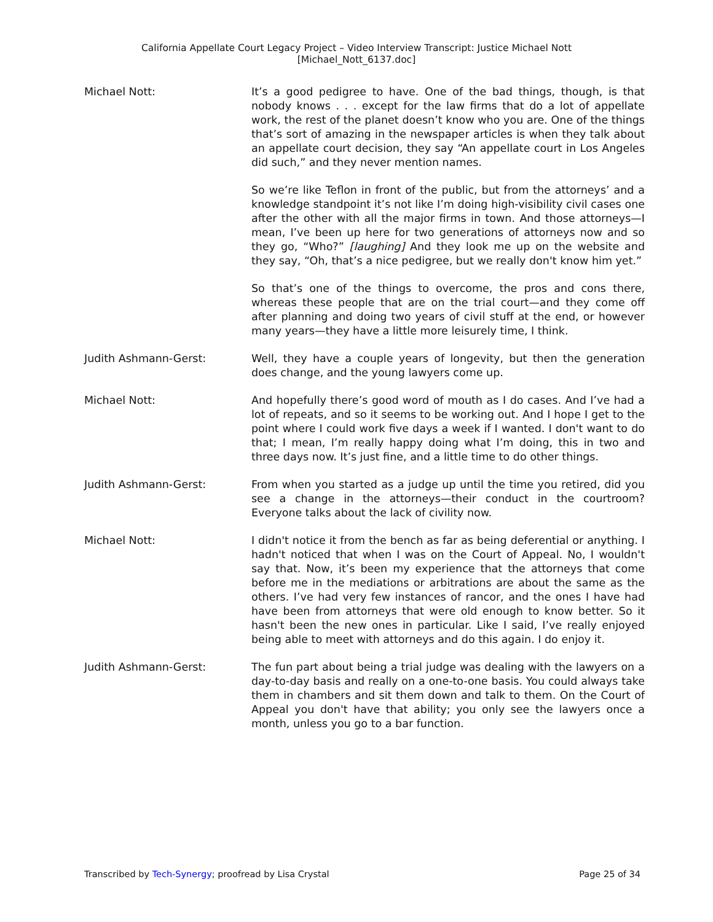California Appellate Court Legacy Project – Video Interview Transcript: Justice Michael Nott
[Michael_Nott_6137.doc]
Michael Nott: It’s a good pedigree to have. One of the bad things, though, is that nobody knows . . . except for the law firms that do a lot of appellate work, the rest of the planet doesn’t know who you are. One of the things that’s sort of amazing in the newspaper articles is when they talk about an appellate court decision, they say “An appellate court in Los Angeles did such,” and they never mention names.
So we’re like Teflon in front of the public, but from the attorneys’ and a knowledge standpoint it’s not like I’m doing high-visibility civil cases one after the other with all the major firms in town. And those attorneys—I mean, I’ve been up here for two generations of attorneys now and so they go, “Who?” [laughing] And they look me up on the website and they say, “Oh, that’s a nice pedigree, but we really don't know him yet.”
So that’s one of the things to overcome, the pros and cons there, whereas these people that are on the trial court—and they come off after planning and doing two years of civil stuff at the end, or however many years—they have a little more leisurely time, I think.
Judith Ashmann-Gerst: Well, they have a couple years of longevity, but then the generation does change, and the young lawyers come up.
Michael Nott: And hopefully there’s good word of mouth as I do cases. And I’ve had a lot of repeats, and so it seems to be working out. And I hope I get to the point where I could work five days a week if I wanted. I don't want to do that; I mean, I’m really happy doing what I’m doing, this in two and three days now. It’s just fine, and a little time to do other things.
Judith Ashmann-Gerst: From when you started as a judge up until the time you retired, did you see a change in the attorneys—their conduct in the courtroom? Everyone talks about the lack of civility now.
Michael Nott: I didn't notice it from the bench as far as being deferential or anything. I hadn't noticed that when I was on the Court of Appeal. No, I wouldn't say that. Now, it’s been my experience that the attorneys that come before me in the mediations or arbitrations are about the same as the others. I’ve had very few instances of rancor, and the ones I have had have been from attorneys that were old enough to know better. So it hasn't been the new ones in particular. Like I said, I’ve really enjoyed being able to meet with attorneys and do this again. I do enjoy it.
Judith Ashmann-Gerst: The fun part about being a trial judge was dealing with the lawyers on a day-to-day basis and really on a one-to-one basis. You could always take them in chambers and sit them down and talk to them. On the Court of Appeal you don't have that ability; you only see the lawyers once a month, unless you go to a bar function.
Transcribed by Tech-Synergy; proofread by Lisa Crystal Page 25 of 34